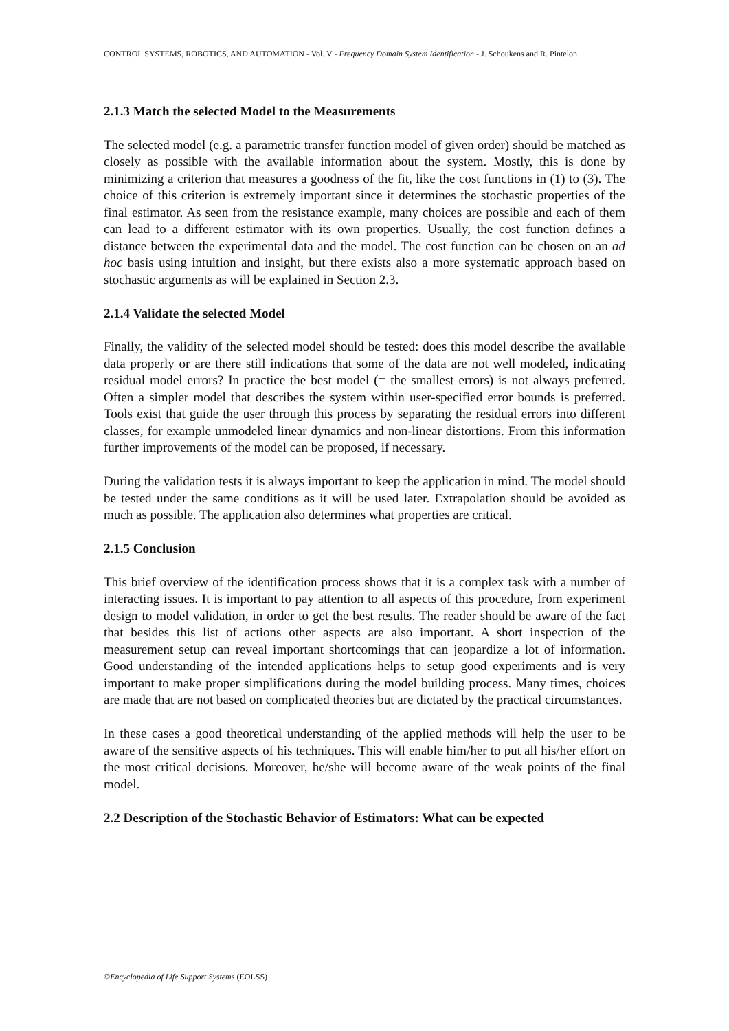CONTROL SYSTEMS, ROBOTICS, AND AUTOMATION - Vol. V - Frequency Domain System Identification - J. Schoukens and R. Pintelon
2.1.3 Match the selected Model to the Measurements
The selected model (e.g. a parametric transfer function model of given order) should be matched as closely as possible with the available information about the system. Mostly, this is done by minimizing a criterion that measures a goodness of the fit, like the cost functions in (1) to (3). The choice of this criterion is extremely important since it determines the stochastic properties of the final estimator. As seen from the resistance example, many choices are possible and each of them can lead to a different estimator with its own properties. Usually, the cost function defines a distance between the experimental data and the model. The cost function can be chosen on an ad hoc basis using intuition and insight, but there exists also a more systematic approach based on stochastic arguments as will be explained in Section 2.3.
2.1.4 Validate the selected Model
Finally, the validity of the selected model should be tested: does this model describe the available data properly or are there still indications that some of the data are not well modeled, indicating residual model errors? In practice the best model (= the smallest errors) is not always preferred. Often a simpler model that describes the system within user-specified error bounds is preferred. Tools exist that guide the user through this process by separating the residual errors into different classes, for example unmodeled linear dynamics and non-linear distortions. From this information further improvements of the model can be proposed, if necessary.
During the validation tests it is always important to keep the application in mind. The model should be tested under the same conditions as it will be used later. Extrapolation should be avoided as much as possible. The application also determines what properties are critical.
2.1.5 Conclusion
This brief overview of the identification process shows that it is a complex task with a number of interacting issues. It is important to pay attention to all aspects of this procedure, from experiment design to model validation, in order to get the best results. The reader should be aware of the fact that besides this list of actions other aspects are also important. A short inspection of the measurement setup can reveal important shortcomings that can jeopardize a lot of information. Good understanding of the intended applications helps to setup good experiments and is very important to make proper simplifications during the model building process. Many times, choices are made that are not based on complicated theories but are dictated by the practical circumstances.
In these cases a good theoretical understanding of the applied methods will help the user to be aware of the sensitive aspects of his techniques. This will enable him/her to put all his/her effort on the most critical decisions. Moreover, he/she will become aware of the weak points of the final model.
2.2 Description of the Stochastic Behavior of Estimators: What can be expected
©Encyclopedia of Life Support Systems (EOLSS)